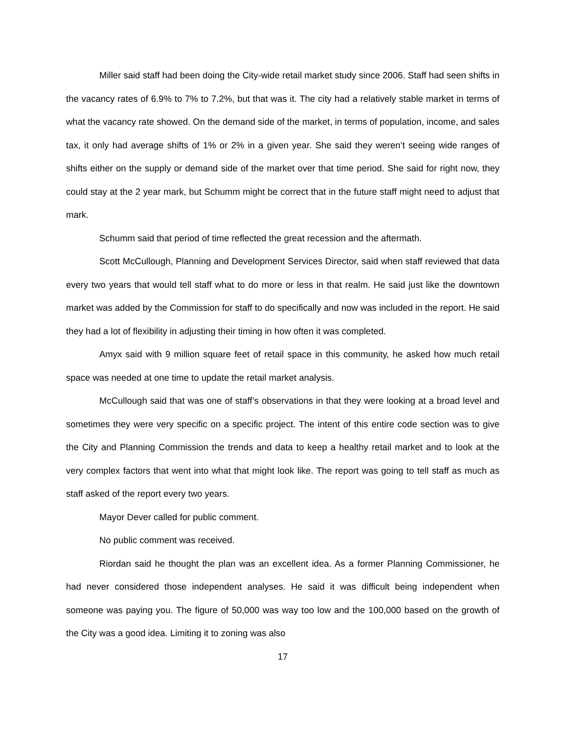Miller said staff had been doing the City-wide retail market study since 2006. Staff had seen shifts in the vacancy rates of 6.9% to 7% to 7.2%, but that was it. The city had a relatively stable market in terms of what the vacancy rate showed. On the demand side of the market, in terms of population, income, and sales tax, it only had average shifts of 1% or 2% in a given year. She said they weren’t seeing wide ranges of shifts either on the supply or demand side of the market over that time period. She said for right now, they could stay at the 2 year mark, but Schumm might be correct that in the future staff might need to adjust that mark.
Schumm said that period of time reflected the great recession and the aftermath.
Scott McCullough, Planning and Development Services Director, said when staff reviewed that data every two years that would tell staff what to do more or less in that realm. He said just like the downtown market was added by the Commission for staff to do specifically and now was included in the report. He said they had a lot of flexibility in adjusting their timing in how often it was completed.
Amyx said with 9 million square feet of retail space in this community, he asked how much retail space was needed at one time to update the retail market analysis.
McCullough said that was one of staff’s observations in that they were looking at a broad level and sometimes they were very specific on a specific project. The intent of this entire code section was to give the City and Planning Commission the trends and data to keep a healthy retail market and to look at the very complex factors that went into what that might look like. The report was going to tell staff as much as staff asked of the report every two years.
Mayor Dever called for public comment.
No public comment was received.
Riordan said he thought the plan was an excellent idea. As a former Planning Commissioner, he had never considered those independent analyses. He said it was difficult being independent when someone was paying you. The figure of 50,000 was way too low and the 100,000 based on the growth of the City was a good idea. Limiting it to zoning was also
17